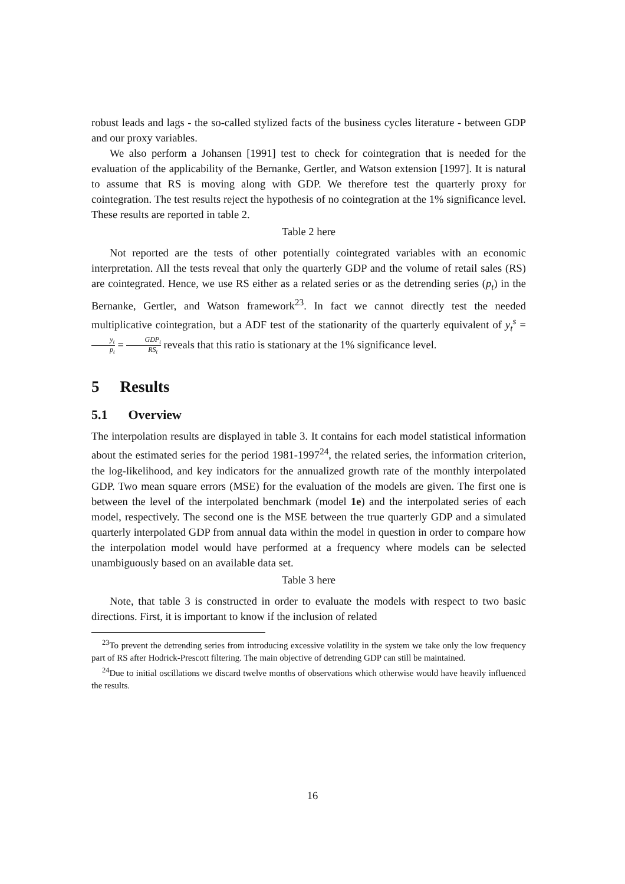robust leads and lags - the so-called stylized facts of the business cycles literature - between GDP and our proxy variables.
We also perform a Johansen [1991] test to check for cointegration that is needed for the evaluation of the applicability of the Bernanke, Gertler, and Watson extension [1997]. It is natural to assume that RS is moving along with GDP. We therefore test the quarterly proxy for cointegration. The test results reject the hypothesis of no cointegration at the 1% significance level. These results are reported in table 2.
Table 2 here
Not reported are the tests of other potentially cointegrated variables with an economic interpretation. All the tests reveal that only the quarterly GDP and the volume of retail sales (RS) are cointegrated. Hence, we use RS either as a related series or as the detrending series (p<sub>t</sub>) in the Bernanke, Gertler, and Watson framework<sup>23</sup>. In fact we cannot directly test the needed multiplicative cointegration, but a ADF test of the stationarity of the quarterly equivalent of y<sub>t</sub><sup>s</sup> = y<sub>t</sub> p<sub>t</sub> = GDP<sub>t</sub> RS<sub>t</sub> reveals that this ratio is stationary at the 1% significance level.
5 Results
5.1 Overview
The interpolation results are displayed in table 3. It contains for each model statistical information about the estimated series for the period 1981-1997<sup>24</sup>, the related series, the information criterion, the log-likelihood, and key indicators for the annualized growth rate of the monthly interpolated GDP. Two mean square errors (MSE) for the evaluation of the models are given. The first one is between the level of the interpolated benchmark (model 1e) and the interpolated series of each model, respectively. The second one is the MSE between the true quarterly GDP and a simulated quarterly interpolated GDP from annual data within the model in question in order to compare how the interpolation model would have performed at a frequency where models can be selected unambiguously based on an available data set.
Table 3 here
Note, that table 3 is constructed in order to evaluate the models with respect to two basic directions. First, it is important to know if the inclusion of related
<sup>23</sup> To prevent the detrending series from introducing excessive volatility in the system we take only the low frequency part of RS after Hodrick-Prescott filtering. The main objective of detrending GDP can still be maintained.
<sup>24</sup> Due to initial oscillations we discard twelve months of observations which otherwise would have heavily influenced the results.
16